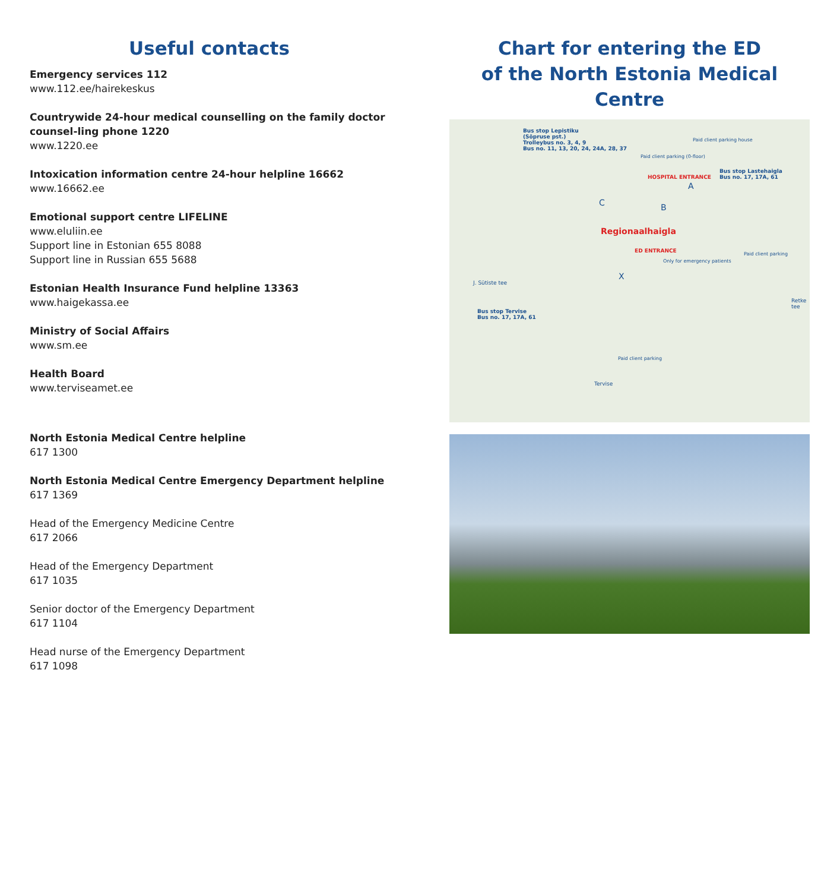Useful contacts
Emergency services 112
www.112.ee/hairekeskus
Countrywide 24-hour medical counselling on the family doctor counsel-ling phone 1220
www.1220.ee
Intoxication information centre 24-hour helpline 16662
www.16662.ee
Emotional support centre LIFELINE
www.eluliin.ee
Support line in Estonian 655 8088
Support line in Russian 655 5688
Estonian Health Insurance Fund helpline 13363
www.haigekassa.ee
Ministry of Social Affairs
www.sm.ee
Health Board
www.terviseamet.ee
North Estonia Medical Centre helpline
617 1300
North Estonia Medical Centre Emergency Department helpline
617 1369
Head of the Emergency Medicine Centre
617 2066
Head of the Emergency Department
617 1035
Senior doctor of the Emergency Department
617 1104
Head nurse of the Emergency Department
617 1098
Chart for entering the ED
of the North Estonia Medical Centre
Bus stop Lepistiku
(Sõpruse pst.)
Trolleybus no. 3, 4, 9
Bus no. 11, 13, 20, 24, 24A, 28, 37
Paid client parking (0-floor)
Paid client parking house
HOSPITAL ENTRANCE
Bus stop Lastehaigla
Bus no. 17, 17A, 61
C B
A
Regionaalhaigla
ED ENTRANCE
Only for emergency patients
Paid client parking
X
Bus stop Tervise
Bus no. 17, 17A, 61
Paid client parking
J. Sütiste tee
Retke tee
Tervise